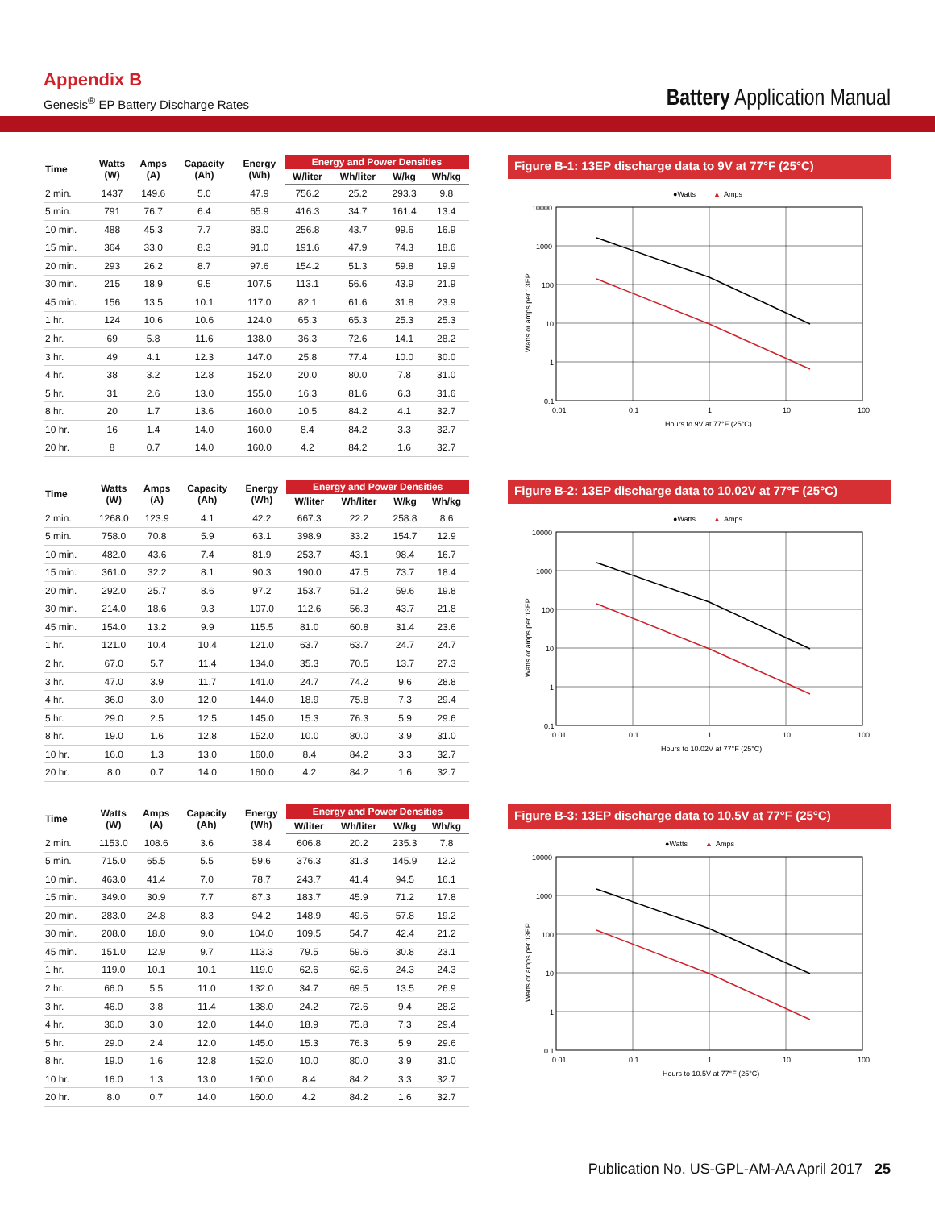Appendix B
Genesis<sup>®</sup> EP Battery Discharge Rates
Battery Application Manual
| Time | Watts (W) | Amps (A) | Capacity (Ah) | Energy (Wh) | Energy and Power Densities | | | |
| --- | --- | --- | --- | --- | --- | --- | --- | --- |
| | | | | | W/liter | Wh/liter | W/kg | Wh/kg |
| 2 min. | 1437 | 149.6 | 5.0 | 47.9 | 756.2 | 25.2 | 293.3 | 9.8 |
| 5 min. | 791 | 76.7 | 6.4 | 65.9 | 416.3 | 34.7 | 161.4 | 13.4 |
| 10 min. | 488 | 45.3 | 7.7 | 83.0 | 256.8 | 43.7 | 99.6 | 16.9 |
| 15 min. | 364 | 33.0 | 8.3 | 91.0 | 191.6 | 47.9 | 74.3 | 18.6 |
| 20 min. | 293 | 26.2 | 8.7 | 97.6 | 154.2 | 51.3 | 59.8 | 19.9 |
| 30 min. | 215 | 18.9 | 9.5 | 107.5 | 113.1 | 56.6 | 43.9 | 21.9 |
| 45 min. | 156 | 13.5 | 10.1 | 117.0 | 82.1 | 61.6 | 31.8 | 23.9 |
| 1 hr. | 124 | 10.6 | 10.6 | 124.0 | 65.3 | 65.3 | 25.3 | 25.3 |
| 2 hr. | 69 | 5.8 | 11.6 | 138.0 | 36.3 | 72.6 | 14.1 | 28.2 |
| 3 hr. | 49 | 4.1 | 12.3 | 147.0 | 25.8 | 77.4 | 10.0 | 30.0 |
| 4 hr. | 38 | 3.2 | 12.8 | 152.0 | 20.0 | 80.0 | 7.8 | 31.0 |
| 5 hr. | 31 | 2.6 | 13.0 | 155.0 | 16.3 | 81.6 | 6.3 | 31.6 |
| 8 hr. | 20 | 1.7 | 13.6 | 160.0 | 10.5 | 84.2 | 4.1 | 32.7 |
| 10 hr. | 16 | 1.4 | 14.0 | 160.0 | 8.4 | 84.2 | 3.3 | 32.7 |
| 20 hr. | 8 | 0.7 | 14.0 | 160.0 | 4.2 | 84.2 | 1.6 | 32.7 |
Figure B-1: 13EP discharge data to 9V at 77°F (25°C)
●Watts
▲
Amps
10000
1000
100
10
1
0.1
0.01
0.1
1
10
100
Hours to 9V at 77°F (25°C)
Watts or amps per 13EP
| Time | Watts (W) | Amps (A) | Capacity (Ah) | Energy (Wh) | Energy and Power Densities | | | |
| --- | --- | --- | --- | --- | --- | --- | --- | --- |
| | | | | | W/liter | Wh/liter | W/kg | Wh/kg |
| 2 min. | 1268.0 | 123.9 | 4.1 | 42.2 | 667.3 | 22.2 | 258.8 | 8.6 |
| 5 min. | 758.0 | 70.8 | 5.9 | 63.1 | 398.9 | 33.2 | 154.7 | 12.9 |
| 10 min. | 482.0 | 43.6 | 7.4 | 81.9 | 253.7 | 43.1 | 98.4 | 16.7 |
| 15 min. | 361.0 | 32.2 | 8.1 | 90.3 | 190.0 | 47.5 | 73.7 | 18.4 |
| 20 min. | 292.0 | 25.7 | 8.6 | 97.2 | 153.7 | 51.2 | 59.6 | 19.8 |
| 30 min. | 214.0 | 18.6 | 9.3 | 107.0 | 112.6 | 56.3 | 43.7 | 21.8 |
| 45 min. | 154.0 | 13.2 | 9.9 | 115.5 | 81.0 | 60.8 | 31.4 | 23.6 |
| 1 hr. | 121.0 | 10.4 | 10.4 | 121.0 | 63.7 | 63.7 | 24.7 | 24.7 |
| 2 hr. | 67.0 | 5.7 | 11.4 | 134.0 | 35.3 | 70.5 | 13.7 | 27.3 |
| 3 hr. | 47.0 | 3.9 | 11.7 | 141.0 | 24.7 | 74.2 | 9.6 | 28.8 |
| 4 hr. | 36.0 | 3.0 | 12.0 | 144.0 | 18.9 | 75.8 | 7.3 | 29.4 |
| 5 hr. | 29.0 | 2.5 | 12.5 | 145.0 | 15.3 | 76.3 | 5.9 | 29.6 |
| 8 hr. | 19.0 | 1.6 | 12.8 | 152.0 | 10.0 | 80.0 | 3.9 | 31.0 |
| 10 hr. | 16.0 | 1.3 | 13.0 | 160.0 | 8.4 | 84.2 | 3.3 | 32.7 |
| 20 hr. | 8.0 | 0.7 | 14.0 | 160.0 | 4.2 | 84.2 | 1.6 | 32.7 |
Figure B-2: 13EP discharge data to 10.02V at 77°F (25°C)
●Watts
▲
Amps
10000
1000
100
10
1
0.1
0.01
0.1
1
10
100
Hours to 10.02V at 77°F (25°C)
Watts or amps per 13EP
| Time | Watts (W) | Amps (A) | Capacity (Ah) | Energy (Wh) | Energy and Power Densities | | | |
| --- | --- | --- | --- | --- | --- | --- | --- | --- |
| | | | | | W/liter | Wh/liter | W/kg | Wh/kg |
| 2 min. | 1153.0 | 108.6 | 3.6 | 38.4 | 606.8 | 20.2 | 235.3 | 7.8 |
| 5 min. | 715.0 | 65.5 | 5.5 | 59.6 | 376.3 | 31.3 | 145.9 | 12.2 |
| 10 min. | 463.0 | 41.4 | 7.0 | 78.7 | 243.7 | 41.4 | 94.5 | 16.1 |
| 15 min. | 349.0 | 30.9 | 7.7 | 87.3 | 183.7 | 45.9 | 71.2 | 17.8 |
| 20 min. | 283.0 | 24.8 | 8.3 | 94.2 | 148.9 | 49.6 | 57.8 | 19.2 |
| 30 min. | 208.0 | 18.0 | 9.0 | 104.0 | 109.5 | 54.7 | 42.4 | 21.2 |
| 45 min. | 151.0 | 12.9 | 9.7 | 113.3 | 79.5 | 59.6 | 30.8 | 23.1 |
| 1 hr. | 119.0 | 10.1 | 10.1 | 119.0 | 62.6 | 62.6 | 24.3 | 24.3 |
| 2 hr. | 66.0 | 5.5 | 11.0 | 132.0 | 34.7 | 69.5 | 13.5 | 26.9 |
| 3 hr. | 46.0 | 3.8 | 11.4 | 138.0 | 24.2 | 72.6 | 9.4 | 28.2 |
| 4 hr. | 36.0 | 3.0 | 12.0 | 144.0 | 18.9 | 75.8 | 7.3 | 29.4 |
| 5 hr. | 29.0 | 2.4 | 12.0 | 145.0 | 15.3 | 76.3 | 5.9 | 29.6 |
| 8 hr. | 19.0 | 1.6 | 12.8 | 152.0 | 10.0 | 80.0 | 3.9 | 31.0 |
| 10 hr. | 16.0 | 1.3 | 13.0 | 160.0 | 8.4 | 84.2 | 3.3 | 32.7 |
| 20 hr. | 8.0 | 0.7 | 14.0 | 160.0 | 4.2 | 84.2 | 1.6 | 32.7 |
Figure B-3: 13EP discharge data to 10.5V at 77°F (25°C)
●Watts
▲
Amps
10000
1000
100
10
1
0.1
0.01
0.1
1
10
100
Hours to 10.5V at 77°F (25°C)
Watts or amps per 13EP
Publication No. US-GPL-AM-AA April 2017 25